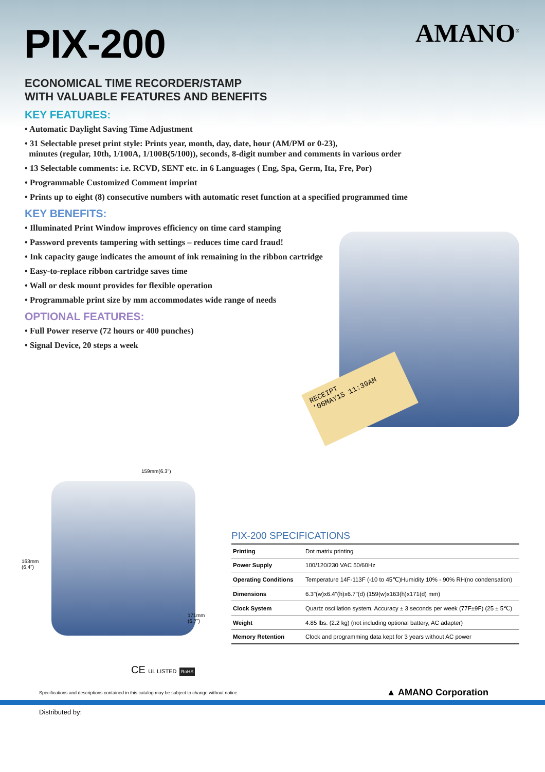PIX-200
AMANO<sup>®</sup>
ECONOMICAL TIME RECORDER/STAMP
WITH VALUABLE FEATURES AND BENEFITS
KEY FEATURES:
• Automatic Daylight Saving Time Adjustment
• 31 Selectable preset print style: Prints year, month, day, date, hour (AM/PM or 0-23),
minutes (regular, 10th, 1/100A, 1/100B(5/100)), seconds, 8-digit number and comments in various order
• 13 Selectable comments: i.e. RCVD, SENT etc. in 6 Languages ( Eng, Spa, Germ, Ita, Fre, Por)
• Programmable Customized Comment imprint
• Prints up to eight (8) consecutive numbers with automatic reset function at a specified programmed time
KEY BENEFITS:
• Illuminated Print Window improves efficiency on time card stamping
• Password prevents tampering with settings – reduces time card fraud!
• Ink capacity gauge indicates the amount of ink remaining in the ribbon cartridge
• Easy-to-replace ribbon cartridge saves time
• Wall or desk mount provides for flexible operation
• Programmable print size by mm accommodates wide range of needs
OPTIONAL FEATURES:
• Full Power reserve (72 hours or 400 punches)
• Signal Device, 20 steps a week
RECEIPT
'06MAY15 11:39AM
159mm(6.3")
163mm
(6.4")
171mm
(6.7")
PIX-200 SPECIFICATIONS
| Printing | Dot matrix printing |
| Power Supply | 100/120/230 VAC 50/60Hz |
| Operating Conditions | Temperature 14F-113F (-10 to 45℃)Humidity 10% - 90% RH(no condensation) |
| Dimensions | 6.3"(w)x6.4"(h)x6.7"(d) (159(w)x163(h)x171(d) mm) |
| Clock System | Quartz oscillation system, Accuracy ± 3 seconds per week (77F±9F) (25 ± 5℃) |
| Weight | 4.85 lbs. (2.2 kg) (not including optional battery, AC adapter) |
| Memory Retention | Clock and programming data kept for 3 years without AC power |
CE UL LISTED RoHS
Specifications and descriptions contained in this catalog may be subject to change without notice. ▲ AMANO Corporation
Distributed by: